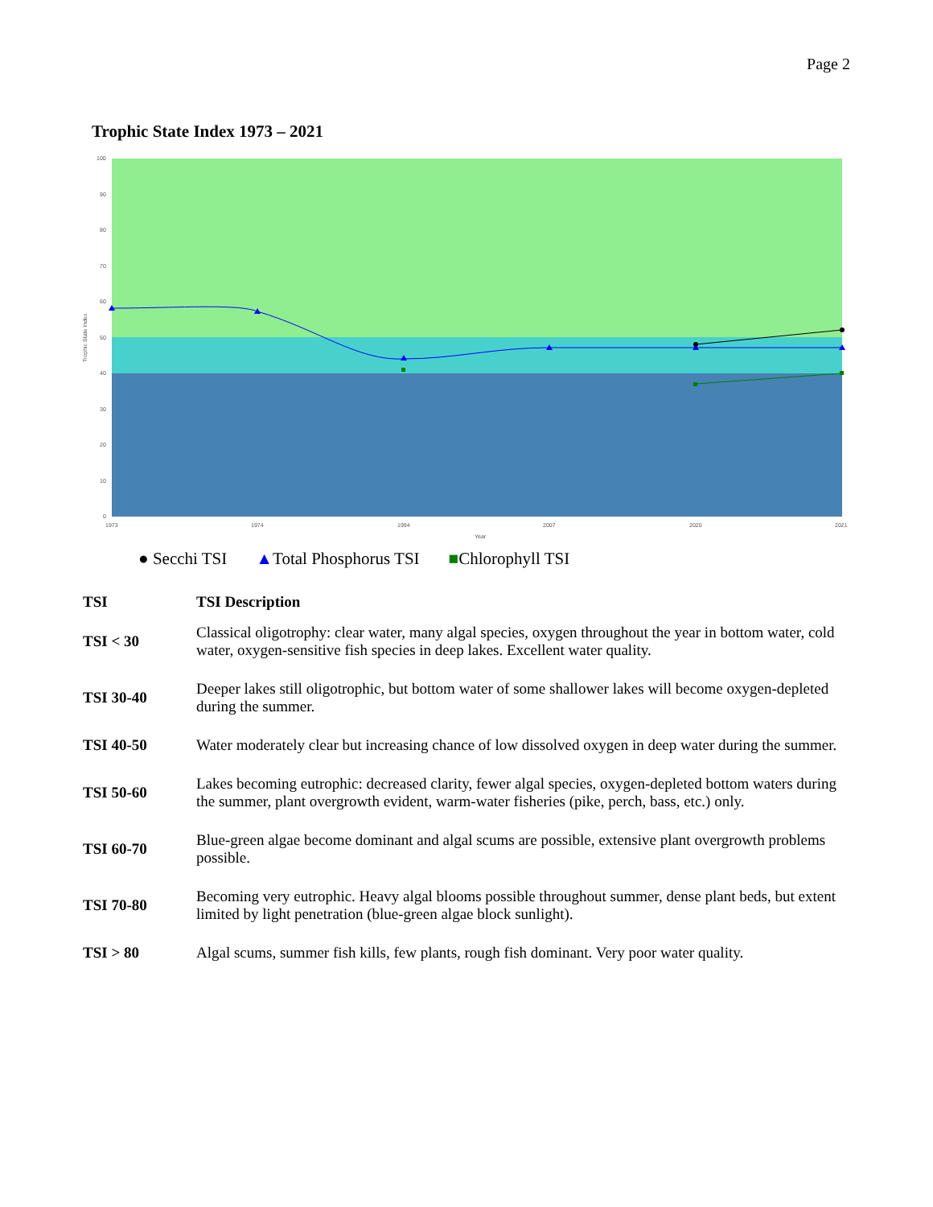Page 2
Trophic State Index 1973 – 2021
100
90
80
70
60
50
40
30
20
10
0
1973
1974
1994
2007
2020
2021
Year
Trophic State Index
● Secchi TSI ▲ Total Phosphorus TSI ■ Chlorophyll TSI
| TSI | TSI Description |
| --- | --- |
| TSI < 30 | Classical oligotrophy: clear water, many algal species, oxygen throughout the year in bottom water, cold water, oxygen-sensitive fish species in deep lakes. Excellent water quality. |
| TSI 30-40 | Deeper lakes still oligotrophic, but bottom water of some shallower lakes will become oxygen-depleted during the summer. |
| TSI 40-50 | Water moderately clear but increasing chance of low dissolved oxygen in deep water during the summer. |
| TSI 50-60 | Lakes becoming eutrophic: decreased clarity, fewer algal species, oxygen-depleted bottom waters during the summer, plant overgrowth evident, warm-water fisheries (pike, perch, bass, etc.) only. |
| TSI 60-70 | Blue-green algae become dominant and algal scums are possible, extensive plant overgrowth problems possible. |
| TSI 70-80 | Becoming very eutrophic. Heavy algal blooms possible throughout summer, dense plant beds, but extent limited by light penetration (blue-green algae block sunlight). |
| TSI > 80 | Algal scums, summer fish kills, few plants, rough fish dominant. Very poor water quality. |